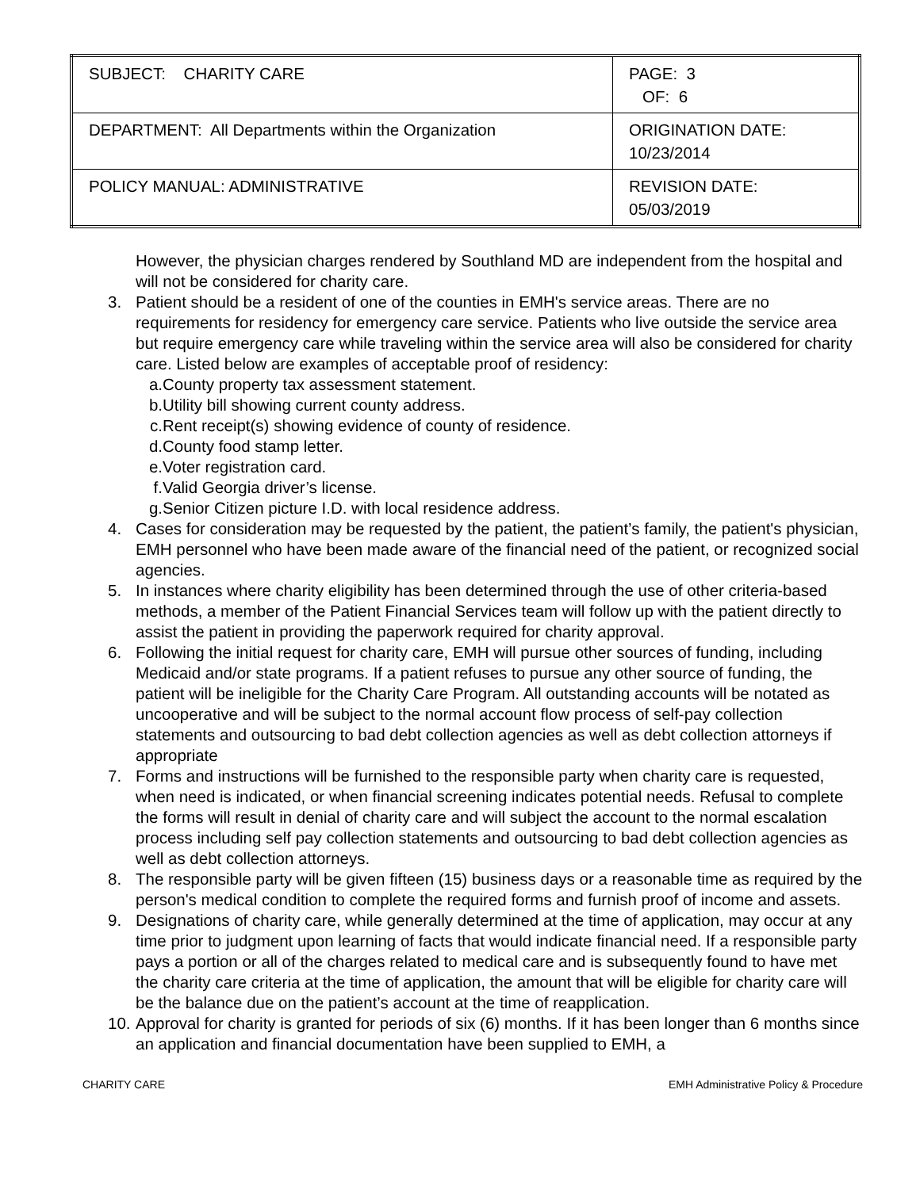| SUBJECT: CHARITY CARE | PAGE: 3 OF: 6 |
| DEPARTMENT: All Departments within the Organization | ORIGINATION DATE: 10/23/2014 |
| POLICY MANUAL: ADMINISTRATIVE | REVISION DATE: 05/03/2019 |
However, the physician charges rendered by Southland MD are independent from the hospital and will not be considered for charity care.
3. Patient should be a resident of one of the counties in EMH's service areas. There are no requirements for residency for emergency care service. Patients who live outside the service area but require emergency care while traveling within the service area will also be considered for charity care. Listed below are examples of acceptable proof of residency:
a. County property tax assessment statement.
b. Utility bill showing current county address.
c. Rent receipt(s) showing evidence of county of residence.
d. County food stamp letter.
e. Voter registration card.
f. Valid Georgia driver’s license.
g. Senior Citizen picture I.D. with local residence address.
4. Cases for consideration may be requested by the patient, the patient’s family, the patient's physician, EMH personnel who have been made aware of the financial need of the patient, or recognized social agencies.
5. In instances where charity eligibility has been determined through the use of other criteria-based methods, a member of the Patient Financial Services team will follow up with the patient directly to assist the patient in providing the paperwork required for charity approval.
6. Following the initial request for charity care, EMH will pursue other sources of funding, including Medicaid and/or state programs. If a patient refuses to pursue any other source of funding, the patient will be ineligible for the Charity Care Program. All outstanding accounts will be notated as uncooperative and will be subject to the normal account flow process of self-pay collection statements and outsourcing to bad debt collection agencies as well as debt collection attorneys if appropriate
7. Forms and instructions will be furnished to the responsible party when charity care is requested, when need is indicated, or when financial screening indicates potential needs. Refusal to complete the forms will result in denial of charity care and will subject the account to the normal escalation process including self pay collection statements and outsourcing to bad debt collection agencies as well as debt collection attorneys.
8. The responsible party will be given fifteen (15) business days or a reasonable time as required by the person's medical condition to complete the required forms and furnish proof of income and assets.
9. Designations of charity care, while generally determined at the time of application, may occur at any time prior to judgment upon learning of facts that would indicate financial need. If a responsible party pays a portion or all of the charges related to medical care and is subsequently found to have met the charity care criteria at the time of application, the amount that will be eligible for charity care will be the balance due on the patient’s account at the time of reapplication.
10. Approval for charity is granted for periods of six (6) months. If it has been longer than 6 months since an application and financial documentation have been supplied to EMH, a
CHARITY CARE EMH Administrative Policy & Procedure